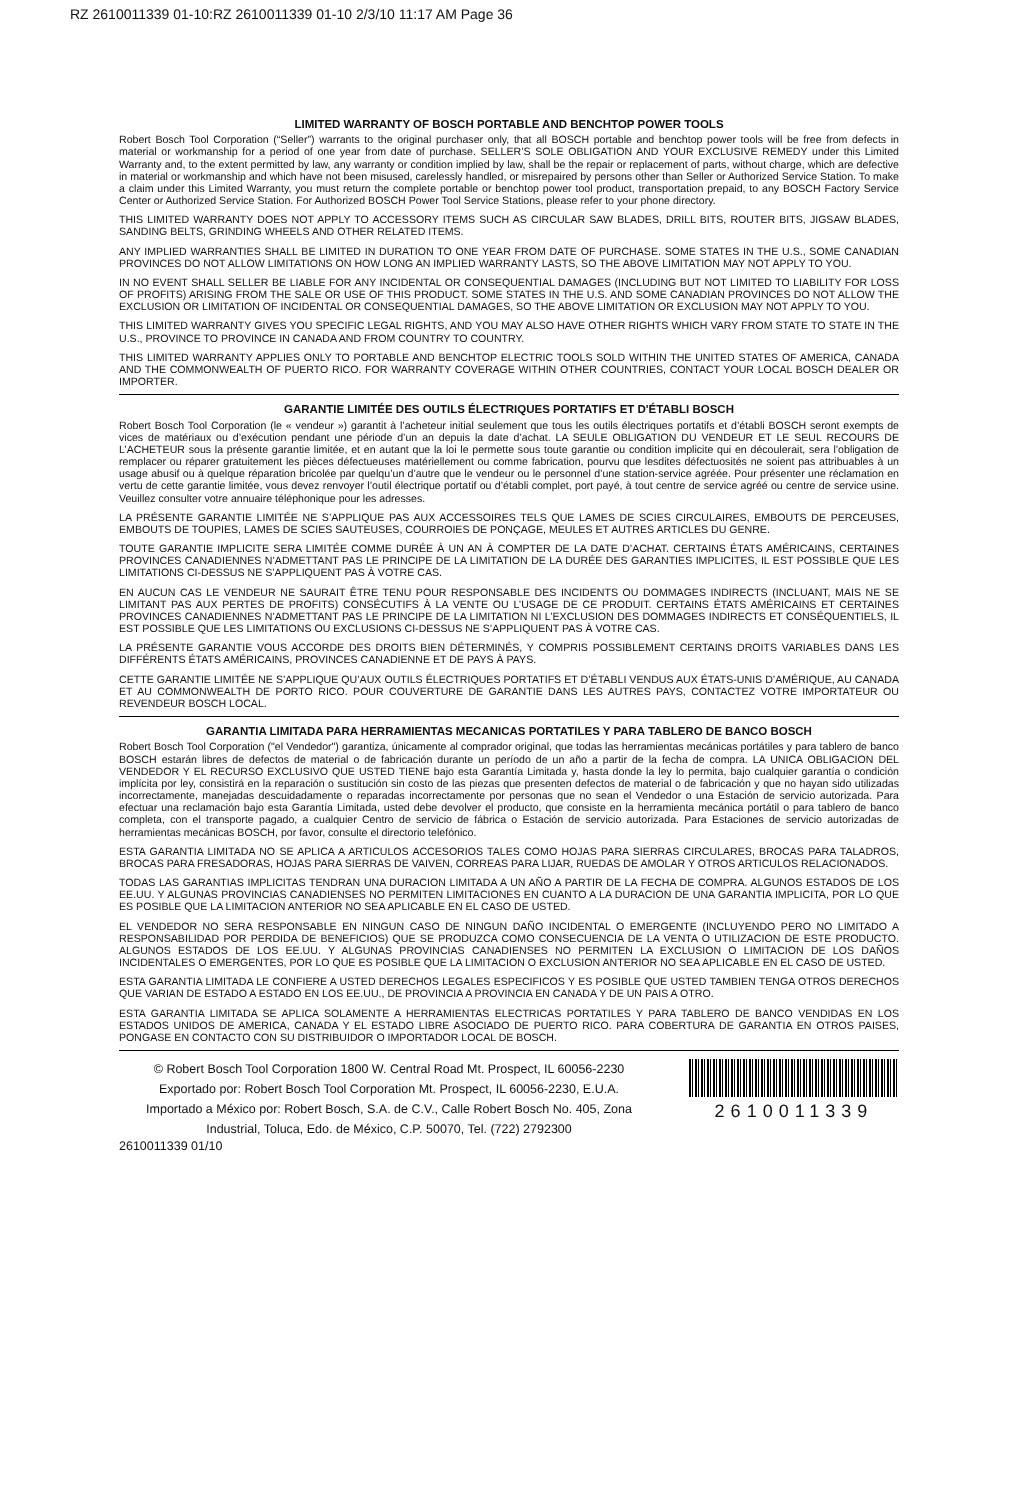RZ 2610011339 01-10:RZ 2610011339 01-10 2/3/10 11:17 AM Page 36
LIMITED WARRANTY OF BOSCH PORTABLE AND BENCHTOP POWER TOOLS
Robert Bosch Tool Corporation (“Seller”) warrants to the original purchaser only, that all BOSCH portable and benchtop power tools will be free from defects in material or workmanship for a period of one year from date of purchase. SELLER’S SOLE OBLIGATION AND YOUR EXCLUSIVE REMEDY under this Limited Warranty and, to the extent permitted by law, any warranty or condition implied by law, shall be the repair or replacement of parts, without charge, which are defective in material or workmanship and which have not been misused, carelessly handled, or misrepaired by persons other than Seller or Authorized Service Station. To make a claim under this Limited Warranty, you must return the complete portable or benchtop power tool product, transportation prepaid, to any BOSCH Factory Service Center or Authorized Service Station. For Authorized BOSCH Power Tool Service Stations, please refer to your phone directory.
THIS LIMITED WARRANTY DOES NOT APPLY TO ACCESSORY ITEMS SUCH AS CIRCULAR SAW BLADES, DRILL BITS, ROUTER BITS, JIGSAW BLADES, SANDING BELTS, GRINDING WHEELS AND OTHER RELATED ITEMS.
ANY IMPLIED WARRANTIES SHALL BE LIMITED IN DURATION TO ONE YEAR FROM DATE OF PURCHASE. SOME STATES IN THE U.S., SOME CANADIAN PROVINCES DO NOT ALLOW LIMITATIONS ON HOW LONG AN IMPLIED WARRANTY LASTS, SO THE ABOVE LIMITATION MAY NOT APPLY TO YOU.
IN NO EVENT SHALL SELLER BE LIABLE FOR ANY INCIDENTAL OR CONSEQUENTIAL DAMAGES (INCLUDING BUT NOT LIMITED TO LIABILITY FOR LOSS OF PROFITS) ARISING FROM THE SALE OR USE OF THIS PRODUCT. SOME STATES IN THE U.S. AND SOME CANADIAN PROVINCES DO NOT ALLOW THE EXCLUSION OR LIMITATION OF INCIDENTAL OR CONSEQUENTIAL DAMAGES, SO THE ABOVE LIMITATION OR EXCLUSION MAY NOT APPLY TO YOU.
THIS LIMITED WARRANTY GIVES YOU SPECIFIC LEGAL RIGHTS, AND YOU MAY ALSO HAVE OTHER RIGHTS WHICH VARY FROM STATE TO STATE IN THE U.S., PROVINCE TO PROVINCE IN CANADA AND FROM COUNTRY TO COUNTRY.
THIS LIMITED WARRANTY APPLIES ONLY TO PORTABLE AND BENCHTOP ELECTRIC TOOLS SOLD WITHIN THE UNITED STATES OF AMERICA, CANADA AND THE COMMONWEALTH OF PUERTO RICO. FOR WARRANTY COVERAGE WITHIN OTHER COUNTRIES, CONTACT YOUR LOCAL BOSCH DEALER OR IMPORTER.
GARANTIE LIMITÉE DES OUTILS ÉLECTRIQUES PORTATIFS ET D'ÉTABLI BOSCH
Robert Bosch Tool Corporation (le « vendeur ») garantit à l’acheteur initial seulement que tous les outils électriques portatifs et d’établi BOSCH seront exempts de vices de matériaux ou d’exécution pendant une période d’un an depuis la date d’achat. LA SEULE OBLIGATION DU VENDEUR ET LE SEUL RECOURS DE L’ACHETEUR sous la présente garantie limitée, et en autant que la loi le permette sous toute garantie ou condition implicite qui en découlerait, sera l’obligation de remplacer ou réparer gratuitement les pièces défectueuses matériellement ou comme fabrication, pourvu que lesdites défectuosités ne soient pas attribuables à un usage abusif ou à quelque réparation bricolée par quelqu’un d’autre que le vendeur ou le personnel d’une station-service agréée. Pour présenter une réclamation en vertu de cette garantie limitée, vous devez renvoyer l’outil électrique portatif ou d’établi complet, port payé, à tout centre de service agréé ou centre de service usine. Veuillez consulter votre annuaire téléphonique pour les adresses.
LA PRÉSENTE GARANTIE LIMITÉE NE S’APPLIQUE PAS AUX ACCESSOIRES TELS QUE LAMES DE SCIES CIRCULAIRES, EMBOUTS DE PERCEUSES, EMBOUTS DE TOUPIES, LAMES DE SCIES SAUTEUSES, COURROIES DE PONÇAGE, MEULES ET AUTRES ARTICLES DU GENRE.
TOUTE GARANTIE IMPLICITE SERA LIMITÉE COMME DURÉE À UN AN À COMPTER DE LA DATE D’ACHAT. CERTAINS ÉTATS AMÉRICAINS, CERTAINES PROVINCES CANADIENNES N’ADMETTANT PAS LE PRINCIPE DE LA LIMITATION DE LA DURÉE DES GARANTIES IMPLICITES, IL EST POSSIBLE QUE LES LIMITATIONS CI-DESSUS NE S’APPLIQUENT PAS À VOTRE CAS.
EN AUCUN CAS LE VENDEUR NE SAURAIT ÊTRE TENU POUR RESPONSABLE DES INCIDENTS OU DOMMAGES INDIRECTS (INCLUANT, MAIS NE SE LIMITANT PAS AUX PERTES DE PROFITS) CONSÉCUTIFS À LA VENTE OU L’USAGE DE CE PRODUIT. CERTAINS ÉTATS AMÉRICAINS ET CERTAINES PROVINCES CANADIENNES N’ADMETTANT PAS LE PRINCIPE DE LA LIMITATION NI L’EXCLUSION DES DOMMAGES INDIRECTS ET CONSÉQUENTIELS, IL EST POSSIBLE QUE LES LIMITATIONS OU EXCLUSIONS CI-DESSUS NE S’APPLIQUENT PAS À VOTRE CAS.
LA PRÉSENTE GARANTIE VOUS ACCORDE DES DROITS BIEN DÉTERMINÉS, Y COMPRIS POSSIBLEMENT CERTAINS DROITS VARIABLES DANS LES DIFFÉRENTS ÉTATS AMÉRICAINS, PROVINCES CANADIENNE ET DE PAYS À PAYS.
CETTE GARANTIE LIMITÉE NE S’APPLIQUE QU’AUX OUTILS ÉLECTRIQUES PORTATIFS ET D’ÉTABLI VENDUS AUX ÉTATS-UNIS D’AMÉRIQUE, AU CANADA ET AU COMMONWEALTH DE PORTO RICO. POUR COUVERTURE DE GARANTIE DANS LES AUTRES PAYS, CONTACTEZ VOTRE IMPORTATEUR OU REVENDEUR BOSCH LOCAL.
GARANTIA LIMITADA PARA HERRAMIENTAS MECANICAS PORTATILES Y PARA TABLERO DE BANCO BOSCH
Robert Bosch Tool Corporation ("el Vendedor") garantiza, únicamente al comprador original, que todas las herramientas mecánicas portátiles y para tablero de banco BOSCH estarán libres de defectos de material o de fabricación durante un período de un año a partir de la fecha de compra. LA UNICA OBLIGACION DEL VENDEDOR Y EL RECURSO EXCLUSIVO QUE USTED TIENE bajo esta Garantía Limitada y, hasta donde la ley lo permita, bajo cualquier garantía o condición implícita por ley, consistirá en la reparación o sustitución sin costo de las piezas que presenten defectos de material o de fabricación y que no hayan sido utilizadas incorrectamente, manejadas descuidadamente o reparadas incorrectamente por personas que no sean el Vendedor o una Estación de servicio autorizada. Para efectuar una reclamación bajo esta Garantía Limitada, usted debe devolver el producto, que consiste en la herramienta mecánica portátil o para tablero de banco completa, con el transporte pagado, a cualquier Centro de servicio de fábrica o Estación de servicio autorizada. Para Estaciones de servicio autorizadas de herramientas mecánicas BOSCH, por favor, consulte el directorio telefónico.
ESTA GARANTIA LIMITADA NO SE APLICA A ARTICULOS ACCESORIOS TALES COMO HOJAS PARA SIERRAS CIRCULARES, BROCAS PARA TALADROS, BROCAS PARA FRESADORAS, HOJAS PARA SIERRAS DE VAIVEN, CORREAS PARA LIJAR, RUEDAS DE AMOLAR Y OTROS ARTICULOS RELACIONADOS.
TODAS LAS GARANTIAS IMPLICITAS TENDRAN UNA DURACION LIMITADA A UN AÑO A PARTIR DE LA FECHA DE COMPRA. ALGUNOS ESTADOS DE LOS EE.UU. Y ALGUNAS PROVINCIAS CANADIENSES NO PERMITEN LIMITACIONES EN CUANTO A LA DURACION DE UNA GARANTIA IMPLICITA, POR LO QUE ES POSIBLE QUE LA LIMITACION ANTERIOR NO SEA APLICABLE EN EL CASO DE USTED.
EL VENDEDOR NO SERA RESPONSABLE EN NINGUN CASO DE NINGUN DAÑO INCIDENTAL O EMERGENTE (INCLUYENDO PERO NO LIMITADO A RESPONSABILIDAD POR PERDIDA DE BENEFICIOS) QUE SE PRODUZCA COMO CONSECUENCIA DE LA VENTA O UTILIZACION DE ESTE PRODUCTO. ALGUNOS ESTADOS DE LOS EE.UU. Y ALGUNAS PROVINCIAS CANADIENSES NO PERMITEN LA EXCLUSION O LIMITACION DE LOS DAÑOS INCIDENTALES O EMERGENTES, POR LO QUE ES POSIBLE QUE LA LIMITACION O EXCLUSION ANTERIOR NO SEA APLICABLE EN EL CASO DE USTED.
ESTA GARANTIA LIMITADA LE CONFIERE A USTED DERECHOS LEGALES ESPECIFICOS Y ES POSIBLE QUE USTED TAMBIEN TENGA OTROS DERECHOS QUE VARIAN DE ESTADO A ESTADO EN LOS EE.UU., DE PROVINCIA A PROVINCIA EN CANADA Y DE UN PAIS A OTRO.
ESTA GARANTIA LIMITADA SE APLICA SOLAMENTE A HERRAMIENTAS ELECTRICAS PORTATILES Y PARA TABLERO DE BANCO VENDIDAS EN LOS ESTADOS UNIDOS DE AMERICA, CANADA Y EL ESTADO LIBRE ASOCIADO DE PUERTO RICO. PARA COBERTURA DE GARANTIA EN OTROS PAISES, PONGASE EN CONTACTO CON SU DISTRIBUIDOR O IMPORTADOR LOCAL DE BOSCH.
© Robert Bosch Tool Corporation 1800 W. Central Road Mt. Prospect, IL 60056-2230
Exportado por: Robert Bosch Tool Corporation Mt. Prospect, IL 60056-2230, E.U.A.
Importado a México por: Robert Bosch, S.A. de C.V., Calle Robert Bosch No. 405, Zona Industrial, Toluca, Edo. de México, C.P. 50070, Tel. (722) 2792300
2610011339
2610011339 01/10